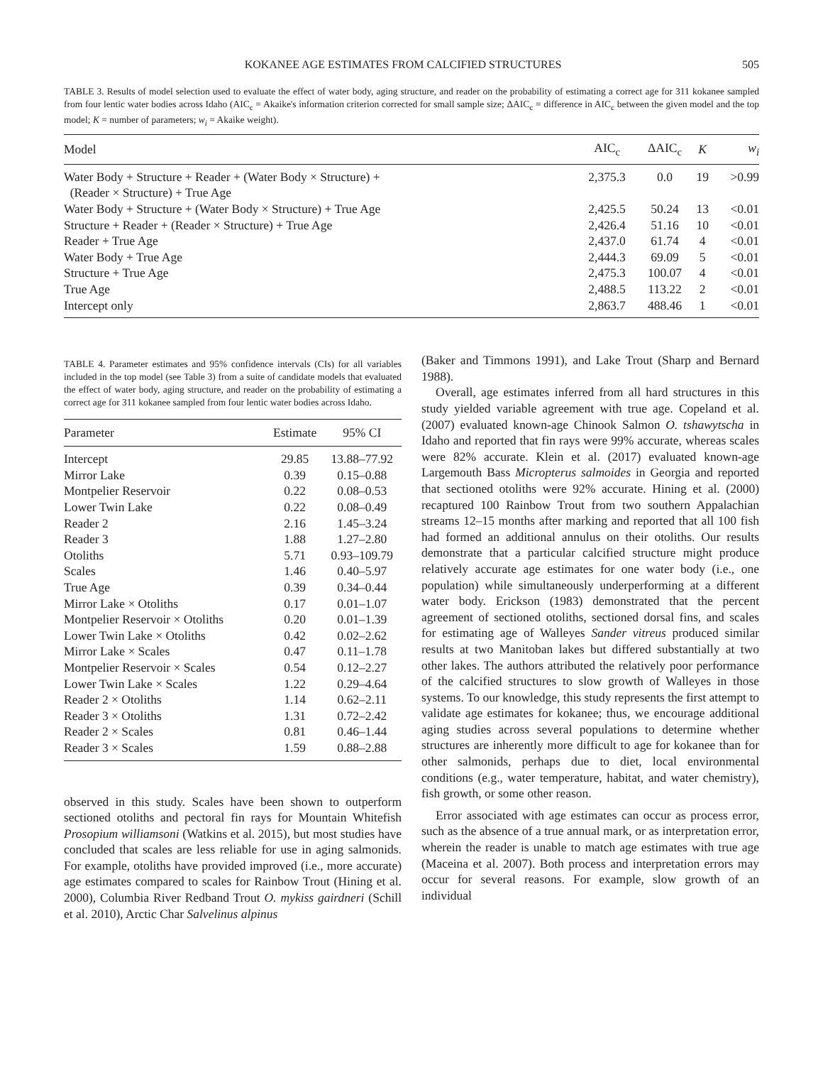KOKANEE AGE ESTIMATES FROM CALCIFIED STRUCTURES 505
TABLE 3. Results of model selection used to evaluate the effect of water body, aging structure, and reader on the probability of estimating a correct age for 311 kokanee sampled from four lentic water bodies across Idaho (AIC<sub>c</sub> = Akaike's information criterion corrected for small sample size; ΔAIC<sub>c</sub> = difference in AIC<sub>c</sub> between the given model and the top model; K = number of parameters; w<sub>i</sub> = Akaike weight).
| Model | AIC<sub>c</sub> | ΔAIC<sub>c</sub> | K | w<sub>i</sub> |
| --- | --- | --- | --- | --- |
| Water Body + Structure + Reader + (Water Body × Structure) + (Reader × Structure) + True Age | 2,375.3 | 0.0 | 19 | >0.99 |
| Water Body + Structure + (Water Body × Structure) + True Age | 2,425.5 | 50.24 | 13 | <0.01 |
| Structure + Reader + (Reader × Structure) + True Age | 2,426.4 | 51.16 | 10 | <0.01 |
| Reader + True Age | 2,437.0 | 61.74 | 4 | <0.01 |
| Water Body + True Age | 2,444.3 | 69.09 | 5 | <0.01 |
| Structure + True Age | 2,475.3 | 100.07 | 4 | <0.01 |
| True Age | 2,488.5 | 113.22 | 2 | <0.01 |
| Intercept only | 2,863.7 | 488.46 | 1 | <0.01 |
TABLE 4. Parameter estimates and 95% confidence intervals (CIs) for all variables included in the top model (see Table 3) from a suite of candidate models that evaluated the effect of water body, aging structure, and reader on the probability of estimating a correct age for 311 kokanee sampled from four lentic water bodies across Idaho.
| Parameter | Estimate | 95% CI |
| --- | --- | --- |
| Intercept | 29.85 | 13.88–77.92 |
| Mirror Lake | 0.39 | 0.15–0.88 |
| Montpelier Reservoir | 0.22 | 0.08–0.53 |
| Lower Twin Lake | 0.22 | 0.08–0.49 |
| Reader 2 | 2.16 | 1.45–3.24 |
| Reader 3 | 1.88 | 1.27–2.80 |
| Otoliths | 5.71 | 0.93–109.79 |
| Scales | 1.46 | 0.40–5.97 |
| True Age | 0.39 | 0.34–0.44 |
| Mirror Lake × Otoliths | 0.17 | 0.01–1.07 |
| Montpelier Reservoir × Otoliths | 0.20 | 0.01–1.39 |
| Lower Twin Lake × Otoliths | 0.42 | 0.02–2.62 |
| Mirror Lake × Scales | 0.47 | 0.11–1.78 |
| Montpelier Reservoir × Scales | 0.54 | 0.12–2.27 |
| Lower Twin Lake × Scales | 1.22 | 0.29–4.64 |
| Reader 2 × Otoliths | 1.14 | 0.62–2.11 |
| Reader 3 × Otoliths | 1.31 | 0.72–2.42 |
| Reader 2 × Scales | 0.81 | 0.46–1.44 |
| Reader 3 × Scales | 1.59 | 0.88–2.88 |
observed in this study. Scales have been shown to outperform sectioned otoliths and pectoral fin rays for Mountain Whitefish Prosopium williamsoni (Watkins et al. 2015), but most studies have concluded that scales are less reliable for use in aging salmonids. For example, otoliths have provided improved (i.e., more accurate) age estimates compared to scales for Rainbow Trout (Hining et al. 2000), Columbia River Redband Trout O. mykiss gairdneri (Schill et al. 2010), Arctic Char Salvelinus alpinus
(Baker and Timmons 1991), and Lake Trout (Sharp and Bernard 1988).
Overall, age estimates inferred from all hard structures in this study yielded variable agreement with true age. Copeland et al. (2007) evaluated known-age Chinook Salmon O. tshawytscha in Idaho and reported that fin rays were 99% accurate, whereas scales were 82% accurate. Klein et al. (2017) evaluated known-age Largemouth Bass Micropterus salmoides in Georgia and reported that sectioned otoliths were 92% accurate. Hining et al. (2000) recaptured 100 Rainbow Trout from two southern Appalachian streams 12–15 months after marking and reported that all 100 fish had formed an additional annulus on their otoliths. Our results demonstrate that a particular calcified structure might produce relatively accurate age estimates for one water body (i.e., one population) while simultaneously underperforming at a different water body. Erickson (1983) demonstrated that the percent agreement of sectioned otoliths, sectioned dorsal fins, and scales for estimating age of Walleyes Sander vitreus produced similar results at two Manitoban lakes but differed substantially at two other lakes. The authors attributed the relatively poor performance of the calcified structures to slow growth of Walleyes in those systems. To our knowledge, this study represents the first attempt to validate age estimates for kokanee; thus, we encourage additional aging studies across several populations to determine whether structures are inherently more difficult to age for kokanee than for other salmonids, perhaps due to diet, local environmental conditions (e.g., water temperature, habitat, and water chemistry), fish growth, or some other reason.
Error associated with age estimates can occur as process error, such as the absence of a true annual mark, or as interpretation error, wherein the reader is unable to match age estimates with true age (Maceina et al. 2007). Both process and interpretation errors may occur for several reasons. For example, slow growth of an individual